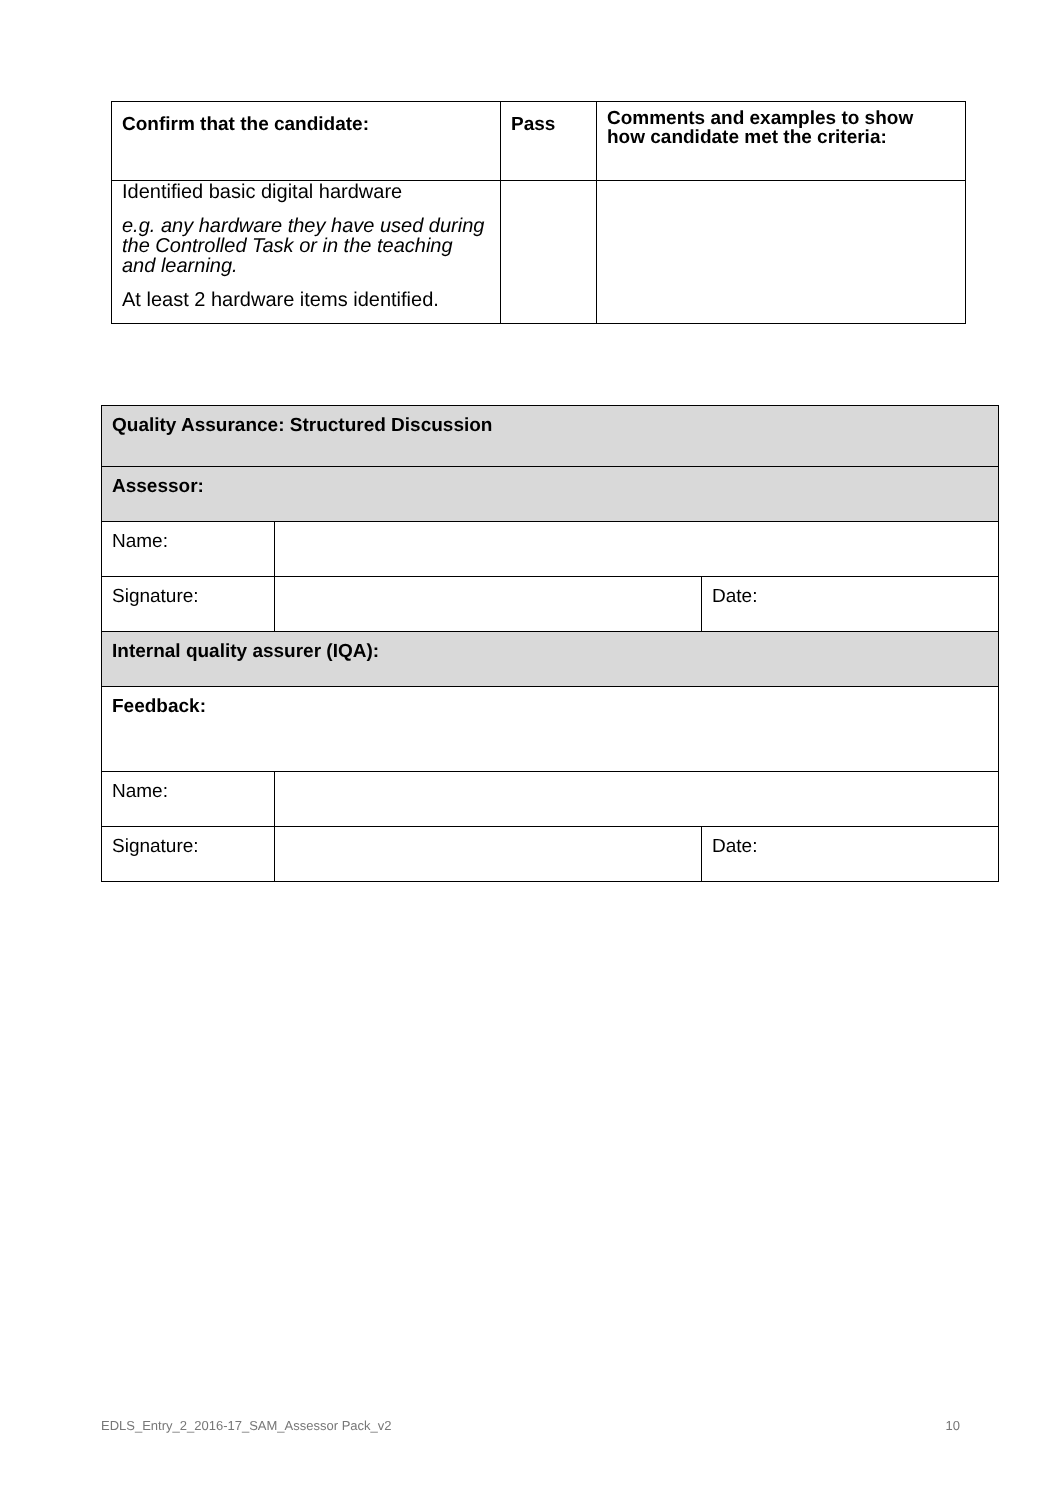| Confirm that the candidate: | Pass | Comments and examples to show how candidate met the criteria: |
| --- | --- | --- |
| Identified basic digital hardware e.g. any hardware they have used during the Controlled Task or in the teaching and learning. At least 2 hardware items identified. | | |
| Quality Assurance: Structured Discussion | | |
| Assessor: | | |
| Name: | | |
| Signature: | | Date: |
| Internal quality assurer (IQA): | | |
| Feedback: | | |
| Name: | | |
| Signature: | | Date: |
EDLS_Entry_2_2016-17_SAM_Assessor Pack_v2 10